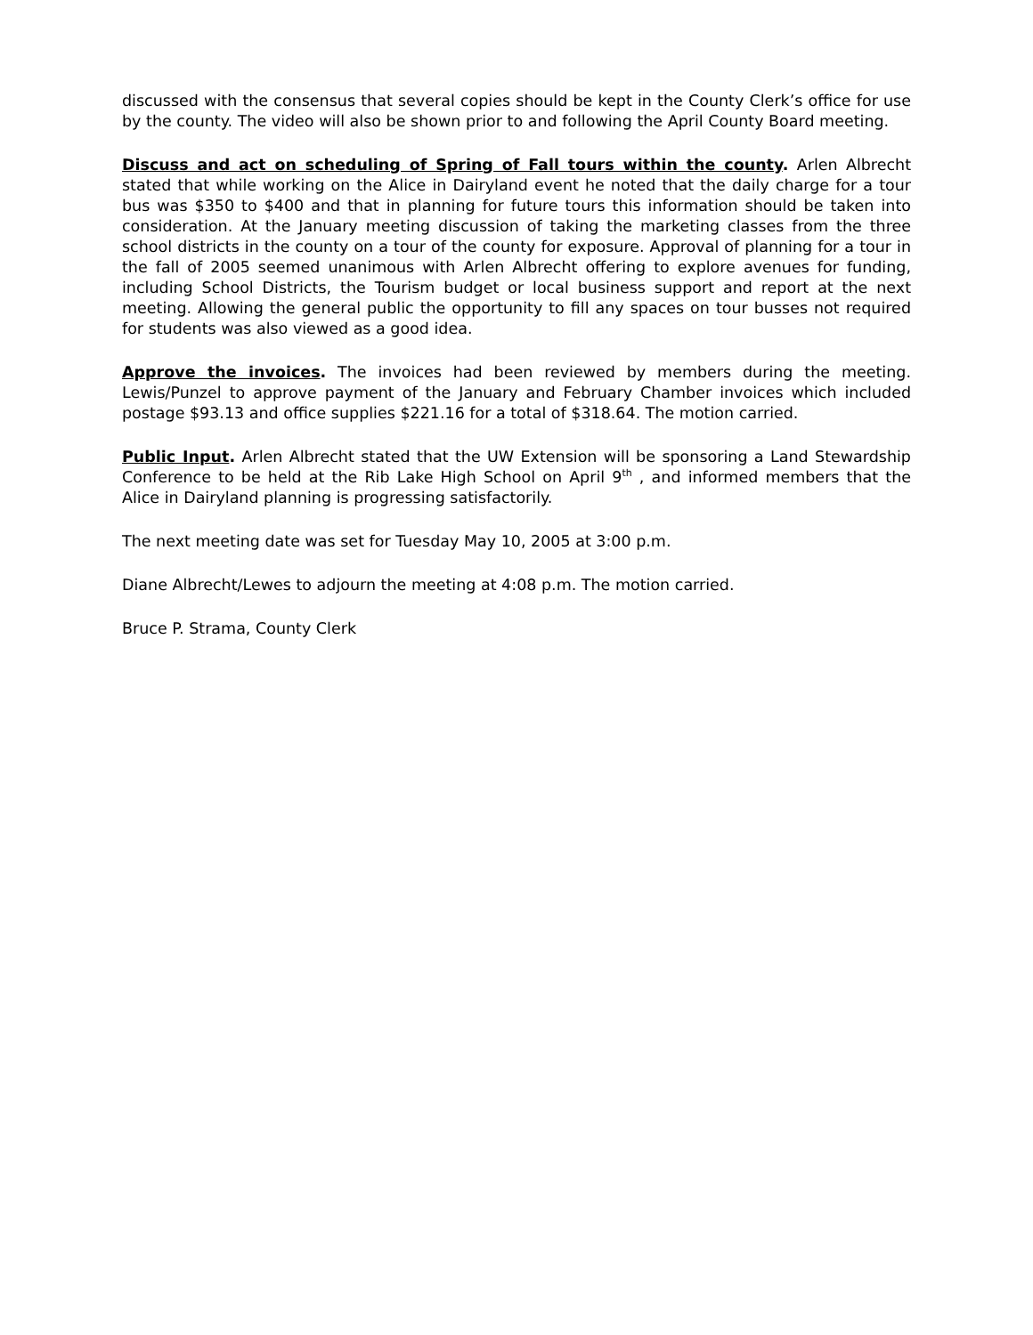discussed with the consensus that several copies should be kept in the County Clerk’s office for use by the county. The video will also be shown prior to and following the April County Board meeting.
Discuss and act on scheduling of Spring of Fall tours within the county. Arlen Albrecht stated that while working on the Alice in Dairyland event he noted that the daily charge for a tour bus was $350 to $400 and that in planning for future tours this information should be taken into consideration. At the January meeting discussion of taking the marketing classes from the three school districts in the county on a tour of the county for exposure. Approval of planning for a tour in the fall of 2005 seemed unanimous with Arlen Albrecht offering to explore avenues for funding, including School Districts, the Tourism budget or local business support and report at the next meeting. Allowing the general public the opportunity to fill any spaces on tour busses not required for students was also viewed as a good idea.
Approve the invoices. The invoices had been reviewed by members during the meeting. Lewis/Punzel to approve payment of the January and February Chamber invoices which included postage $93.13 and office supplies $221.16 for a total of $318.64. The motion carried.
Public Input. Arlen Albrecht stated that the UW Extension will be sponsoring a Land Stewardship Conference to be held at the Rib Lake High School on April 9<sup>th</sup> , and informed members that the Alice in Dairyland planning is progressing satisfactorily.
The next meeting date was set for Tuesday May 10, 2005 at 3:00 p.m.
Diane Albrecht/Lewes to adjourn the meeting at 4:08 p.m. The motion carried.
Bruce P. Strama, County Clerk